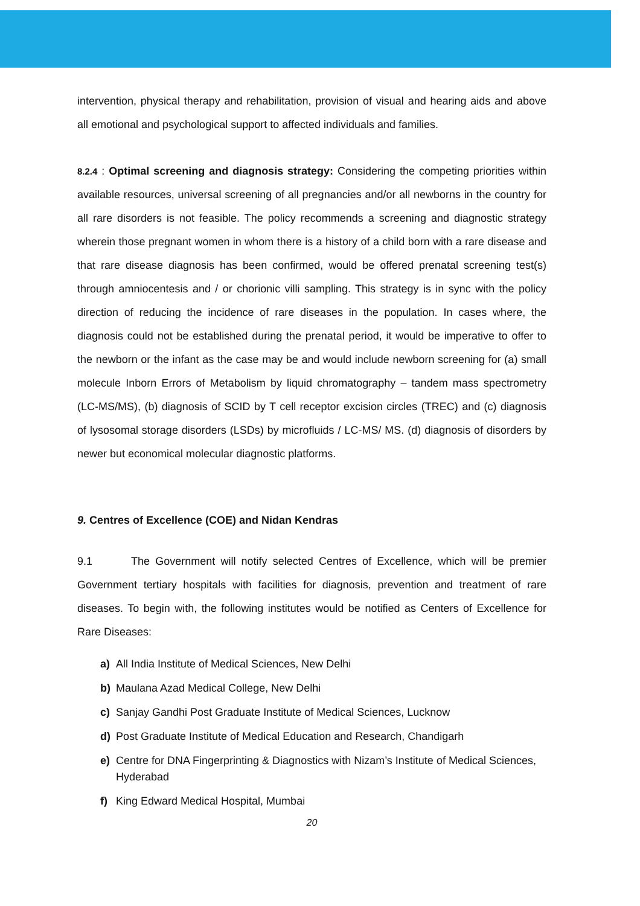intervention, physical therapy and rehabilitation, provision of visual and hearing aids and above all emotional and psychological support to affected individuals and families.
8.2.4 : Optimal screening and diagnosis strategy: Considering the competing priorities within available resources, universal screening of all pregnancies and/or all newborns in the country for all rare disorders is not feasible. The policy recommends a screening and diagnostic strategy wherein those pregnant women in whom there is a history of a child born with a rare disease and that rare disease diagnosis has been confirmed, would be offered prenatal screening test(s) through amniocentesis and / or chorionic villi sampling. This strategy is in sync with the policy direction of reducing the incidence of rare diseases in the population. In cases where, the diagnosis could not be established during the prenatal period, it would be imperative to offer to the newborn or the infant as the case may be and would include newborn screening for (a) small molecule Inborn Errors of Metabolism by liquid chromatography – tandem mass spectrometry (LC-MS/MS), (b) diagnosis of SCID by T cell receptor excision circles (TREC) and (c) diagnosis of lysosomal storage disorders (LSDs) by microfluids / LC-MS/ MS. (d) diagnosis of disorders by newer but economical molecular diagnostic platforms.
9. Centres of Excellence (COE) and Nidan Kendras
9.1 The Government will notify selected Centres of Excellence, which will be premier Government tertiary hospitals with facilities for diagnosis, prevention and treatment of rare diseases. To begin with, the following institutes would be notified as Centers of Excellence for Rare Diseases:
a) All India Institute of Medical Sciences, New Delhi
b) Maulana Azad Medical College, New Delhi
c) Sanjay Gandhi Post Graduate Institute of Medical Sciences, Lucknow
d) Post Graduate Institute of Medical Education and Research, Chandigarh
e) Centre for DNA Fingerprinting & Diagnostics with Nizam’s Institute of Medical Sciences, Hyderabad
f) King Edward Medical Hospital, Mumbai
20